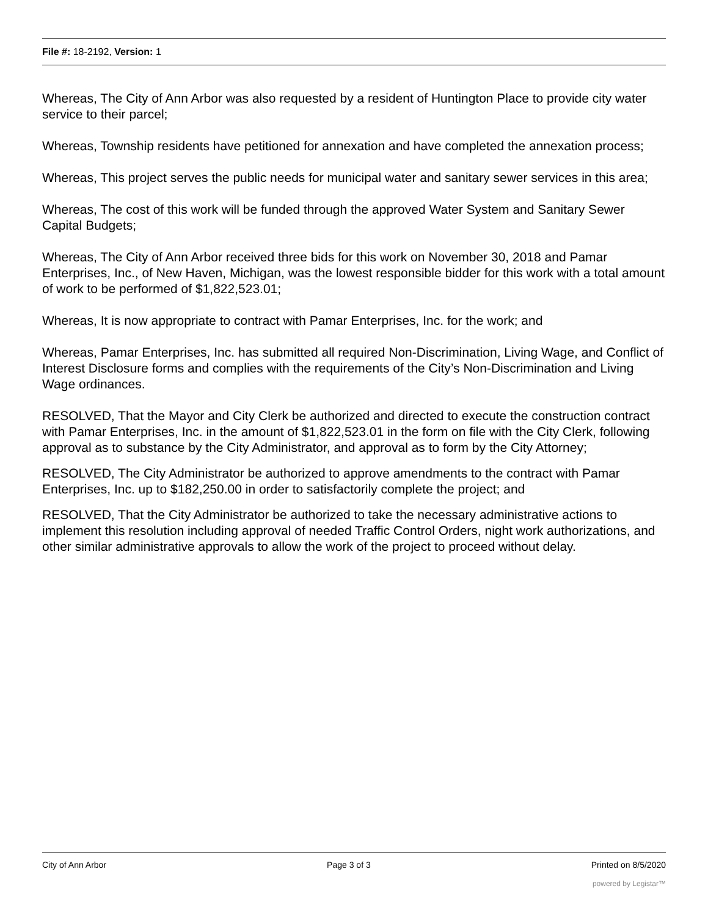File #: 18-2192, Version: 1
Whereas, The City of Ann Arbor was also requested by a resident of Huntington Place to provide city water service to their parcel;
Whereas, Township residents have petitioned for annexation and have completed the annexation process;
Whereas, This project serves the public needs for municipal water and sanitary sewer services in this area;
Whereas, The cost of this work will be funded through the approved Water System and Sanitary Sewer Capital Budgets;
Whereas, The City of Ann Arbor received three bids for this work on November 30, 2018 and Pamar Enterprises, Inc., of New Haven, Michigan, was the lowest responsible bidder for this work with a total amount of work to be performed of $1,822,523.01;
Whereas, It is now appropriate to contract with Pamar Enterprises, Inc. for the work; and
Whereas, Pamar Enterprises, Inc. has submitted all required Non-Discrimination, Living Wage, and Conflict of Interest Disclosure forms and complies with the requirements of the City’s Non-Discrimination and Living Wage ordinances.
RESOLVED, That the Mayor and City Clerk be authorized and directed to execute the construction contract with Pamar Enterprises, Inc. in the amount of $1,822,523.01 in the form on file with the City Clerk, following approval as to substance by the City Administrator, and approval as to form by the City Attorney;
RESOLVED, The City Administrator be authorized to approve amendments to the contract with Pamar Enterprises, Inc. up to $182,250.00 in order to satisfactorily complete the project; and
RESOLVED, That the City Administrator be authorized to take the necessary administrative actions to implement this resolution including approval of needed Traffic Control Orders, night work authorizations, and other similar administrative approvals to allow the work of the project to proceed without delay.
City of Ann Arbor Page 3 of 3 Printed on 8/5/2020
powered by Legistar™